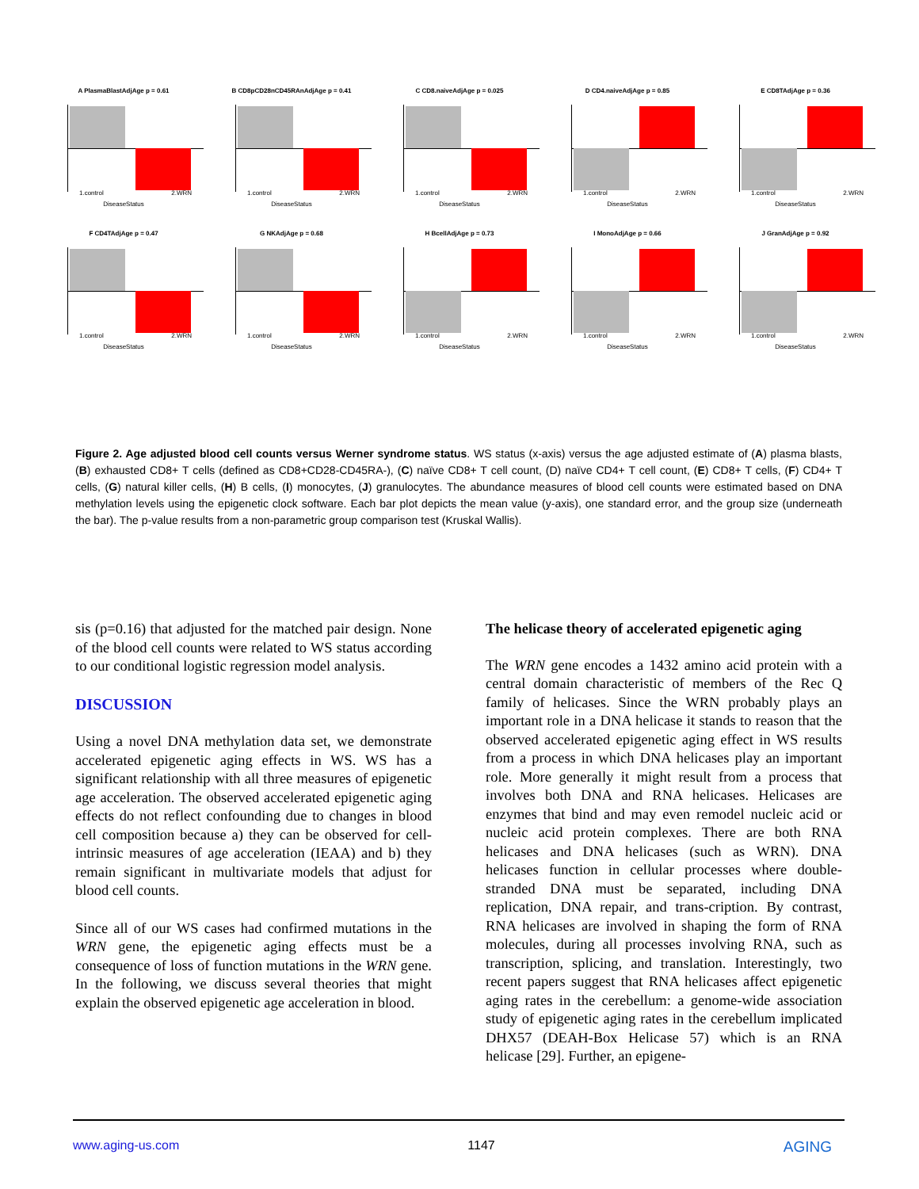A PlasmaBlastAdjAge p = 0.61
1.control 2.WRN
DiseaseStatus
B CD8pCD28nCD45RAnAdjAge p = 0.41
1.control 2.WRN
DiseaseStatus
C CD8.naiveAdjAge p = 0.025
1.control 2.WRN
DiseaseStatus
D CD4.naiveAdjAge p = 0.85
1.control 2.WRN
DiseaseStatus
E CD8TAdjAge p = 0.36
1.control 2.WRN
DiseaseStatus
F CD4TAdjAge p = 0.47
1.control 2.WRN
DiseaseStatus
G NKAdjAge p = 0.68
1.control 2.WRN
DiseaseStatus
H BcellAdjAge p = 0.73
1.control 2.WRN
DiseaseStatus
I MonoAdjAge p = 0.66
1.control 2.WRN
DiseaseStatus
J GranAdjAge p = 0.92
1.control 2.WRN
DiseaseStatus
Figure 2. Age adjusted blood cell counts versus Werner syndrome status. WS status (x-axis) versus the age adjusted estimate of (A) plasma blasts, (B) exhausted CD8+ T cells (defined as CD8+CD28-CD45RA-), (C) naïve CD8+ T cell count, (D) naïve CD4+ T cell count, (E) CD8+ T cells, (F) CD4+ T cells, (G) natural killer cells, (H) B cells, (I) monocytes, (J) granulocytes. The abundance measures of blood cell counts were estimated based on DNA methylation levels using the epigenetic clock software. Each bar plot depicts the mean value (y-axis), one standard error, and the group size (underneath the bar). The p-value results from a non-parametric group comparison test (Kruskal Wallis).
sis (p=0.16) that adjusted for the matched pair design. None of the blood cell counts were related to WS status according to our conditional logistic regression model analysis.
DISCUSSION
Using a novel DNA methylation data set, we demonstrate accelerated epigenetic aging effects in WS. WS has a significant relationship with all three measures of epigenetic age acceleration. The observed accelerated epigenetic aging effects do not reflect confounding due to changes in blood cell composition because a) they can be observed for cell-intrinsic measures of age acceleration (IEAA) and b) they remain significant in multivariate models that adjust for blood cell counts.
Since all of our WS cases had confirmed mutations in the WRN gene, the epigenetic aging effects must be a consequence of loss of function mutations in the WRN gene. In the following, we discuss several theories that might explain the observed epigenetic age acceleration in blood.
The helicase theory of accelerated epigenetic aging
The WRN gene encodes a 1432 amino acid protein with a central domain characteristic of members of the Rec Q family of helicases. Since the WRN probably plays an important role in a DNA helicase it stands to reason that the observed accelerated epigenetic aging effect in WS results from a process in which DNA helicases play an important role. More generally it might result from a process that involves both DNA and RNA helicases. Helicases are enzymes that bind and may even remodel nucleic acid or nucleic acid protein complexes. There are both RNA helicases and DNA helicases (such as WRN). DNA helicases function in cellular processes where double-stranded DNA must be separated, including DNA replication, DNA repair, and trans-cription. By contrast, RNA helicases are involved in shaping the form of RNA molecules, during all processes involving RNA, such as transcription, splicing, and translation. Interestingly, two recent papers suggest that RNA helicases affect epigenetic aging rates in the cerebellum: a genome-wide association study of epigenetic aging rates in the cerebellum implicated DHX57 (DEAH-Box Helicase 57) which is an RNA helicase [29]. Further, an epigene-
www.aging-us.com 1147 AGING